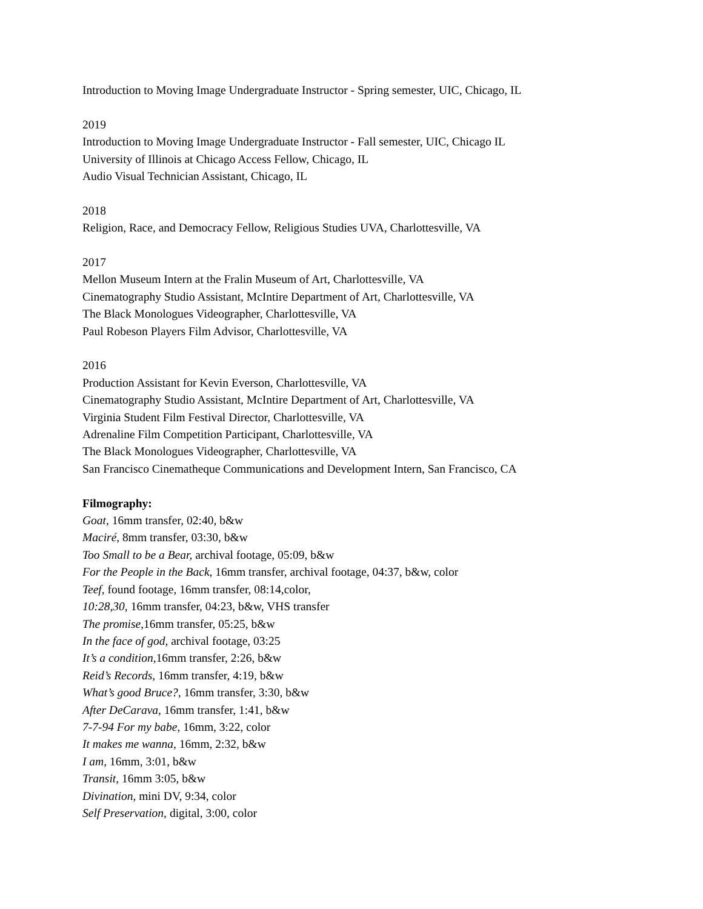Introduction to Moving Image Undergraduate Instructor - Spring semester, UIC, Chicago, IL
2019
Introduction to Moving Image Undergraduate Instructor - Fall semester, UIC, Chicago IL
University of Illinois at Chicago Access Fellow, Chicago, IL
Audio Visual Technician Assistant, Chicago, IL
2018
Religion, Race, and Democracy Fellow, Religious Studies UVA, Charlottesville, VA
2017
Mellon Museum Intern at the Fralin Museum of Art, Charlottesville, VA
Cinematography Studio Assistant, McIntire Department of Art, Charlottesville, VA
The Black Monologues Videographer, Charlottesville, VA
Paul Robeson Players Film Advisor, Charlottesville, VA
2016
Production Assistant for Kevin Everson, Charlottesville, VA
Cinematography Studio Assistant, McIntire Department of Art, Charlottesville, VA
Virginia Student Film Festival Director, Charlottesville, VA
Adrenaline Film Competition Participant, Charlottesville, VA
The Black Monologues Videographer, Charlottesville, VA
San Francisco Cinematheque Communications and Development Intern, San Francisco, CA
Filmography:
Goat, 16mm transfer, 02:40, b&w
Maciré, 8mm transfer, 03:30, b&w
Too Small to be a Bear, archival footage, 05:09, b&w
For the People in the Back, 16mm transfer, archival footage, 04:37, b&w, color
Teef, found footage, 16mm transfer, 08:14,color,
10:28,30, 16mm transfer, 04:23, b&w, VHS transfer
The promise, 16mm transfer, 05:25, b&w
In the face of god, archival footage, 03:25
It’s a condition, 16mm transfer, 2:26, b&w
Reid’s Records, 16mm transfer, 4:19, b&w
What’s good Bruce?, 16mm transfer, 3:30, b&w
After DeCarava, 16mm transfer, 1:41, b&w
7-7-94 For my babe, 16mm, 3:22, color
It makes me wanna, 16mm, 2:32, b&w
I am, 16mm, 3:01, b&w
Transit, 16mm 3:05, b&w
Divination, mini DV, 9:34, color
Self Preservation, digital, 3:00, color